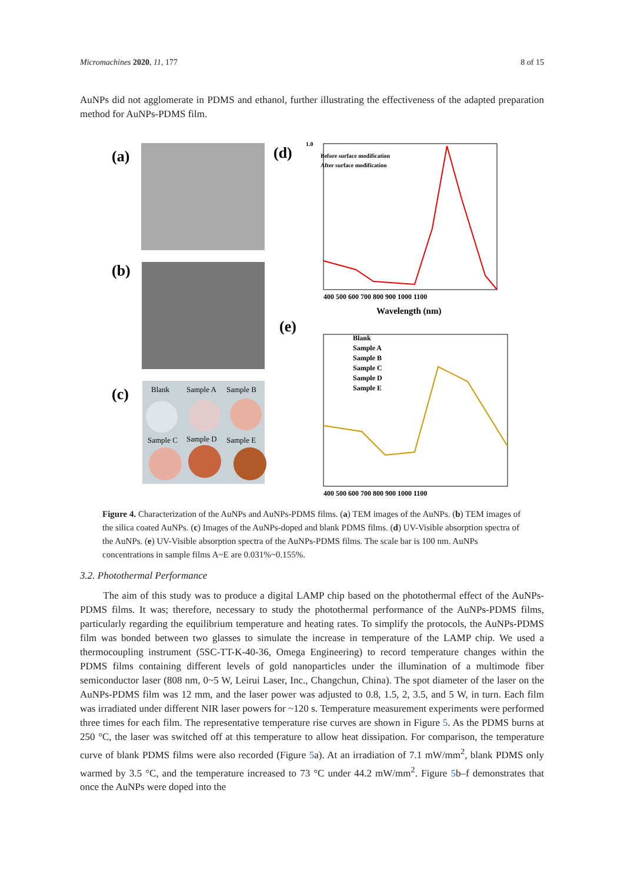Micromachines 2020, 11, 177 8 of 15
AuNPs did not agglomerate in PDMS and ethanol, further illustrating the effectiveness of the adapted preparation method for AuNPs-PDMS film.
(a)
(b)
(c)
Blank
Sample A
Sample B
Sample C
Sample D
Sample E
(d)
400 500 600 700 800 900 1000 1100
Wavelength (nm)
1.0
Before surface modification
After surface modification
(e)
Blank
Sample A
Sample B
Sample C
Sample D
Sample E
400 500 600 700 800 900 1000 1100
Figure 4. Characterization of the AuNPs and AuNPs-PDMS films. (a) TEM images of the AuNPs. (b) TEM images of the silica coated AuNPs. (c) Images of the AuNPs-doped and blank PDMS films. (d) UV-Visible absorption spectra of the AuNPs. (e) UV-Visible absorption spectra of the AuNPs-PDMS films. The scale bar is 100 nm. AuNPs concentrations in sample films A~E are 0.031%~0.155%.
3.2. Photothermal Performance
The aim of this study was to produce a digital LAMP chip based on the photothermal effect of the AuNPs-PDMS films. It was; therefore, necessary to study the photothermal performance of the AuNPs-PDMS films, particularly regarding the equilibrium temperature and heating rates. To simplify the protocols, the AuNPs-PDMS film was bonded between two glasses to simulate the increase in temperature of the LAMP chip. We used a thermocoupling instrument (5SC-TT-K-40-36, Omega Engineering) to record temperature changes within the PDMS films containing different levels of gold nanoparticles under the illumination of a multimode fiber semiconductor laser (808 nm, 0~5 W, Leirui Laser, Inc., Changchun, China). The spot diameter of the laser on the AuNPs-PDMS film was 12 mm, and the laser power was adjusted to 0.8, 1.5, 2, 3.5, and 5 W, in turn. Each film was irradiated under different NIR laser powers for ~120 s. Temperature measurement experiments were performed three times for each film. The representative temperature rise curves are shown in Figure 5. As the PDMS burns at 250 °C, the laser was switched off at this temperature to allow heat dissipation. For comparison, the temperature curve of blank PDMS films were also recorded (Figure 5a). At an irradiation of 7.1 mW/mm<sup>2</sup>, blank PDMS only warmed by 3.5 °C, and the temperature increased to 73 °C under 44.2 mW/mm<sup>2</sup>. Figure 5b–f demonstrates that once the AuNPs were doped into the